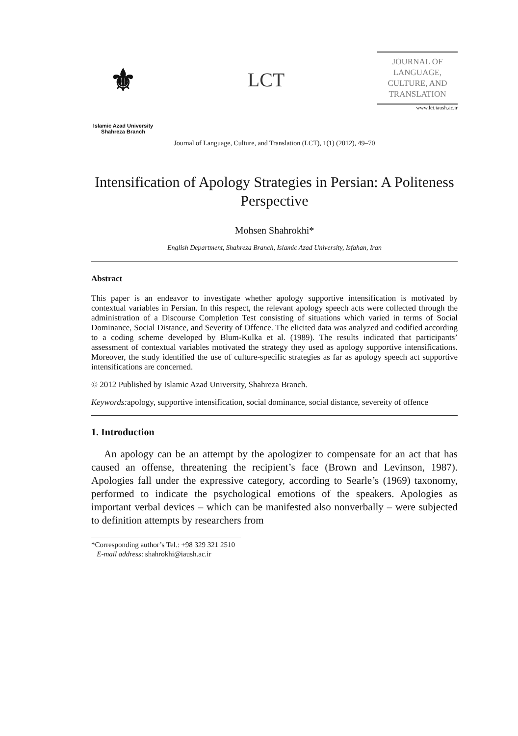⚜
Islamic Azad University
Shahreza Branch
LCT
JOURNAL OF
LANGUAGE,
CULTURE, AND
TRANSLATION
www.lct.iaush.ac.ir
Journal of Language, Culture, and Translation (LCT), 1(1) (2012), 49–70
Intensification of Apology Strategies in Persian: A Politeness Perspective
Mohsen Shahrokhi*
English Department, Shahreza Branch, Islamic Azad University, Isfahan, Iran
Abstract
This paper is an endeavor to investigate whether apology supportive intensification is motivated by contextual variables in Persian. In this respect, the relevant apology speech acts were collected through the administration of a Discourse Completion Test consisting of situations which varied in terms of Social Dominance, Social Distance, and Severity of Offence. The elicited data was analyzed and codified according to a coding scheme developed by Blum-Kulka et al. (1989). The results indicated that participants’ assessment of contextual variables motivated the strategy they used as apology supportive intensifications. Moreover, the study identified the use of culture-specific strategies as far as apology speech act supportive intensifications are concerned.
© 2012 Published by Islamic Azad University, Shahreza Branch.
Keywords: apology, supportive intensification, social dominance, social distance, severeity of offence
1. Introduction
An apology can be an attempt by the apologizer to compensate for an act that has caused an offense, threatening the recipient’s face (Brown and Levinson, 1987). Apologies fall under the expressive category, according to Searle’s (1969) taxonomy, performed to indicate the psychological emotions of the speakers. Apologies as important verbal devices – which can be manifested also nonverbally – were subjected to definition attempts by researchers from
*Corresponding author’s Tel.: +98 329 321 2510
E-mail address: shahrokhi@iaush.ac.ir